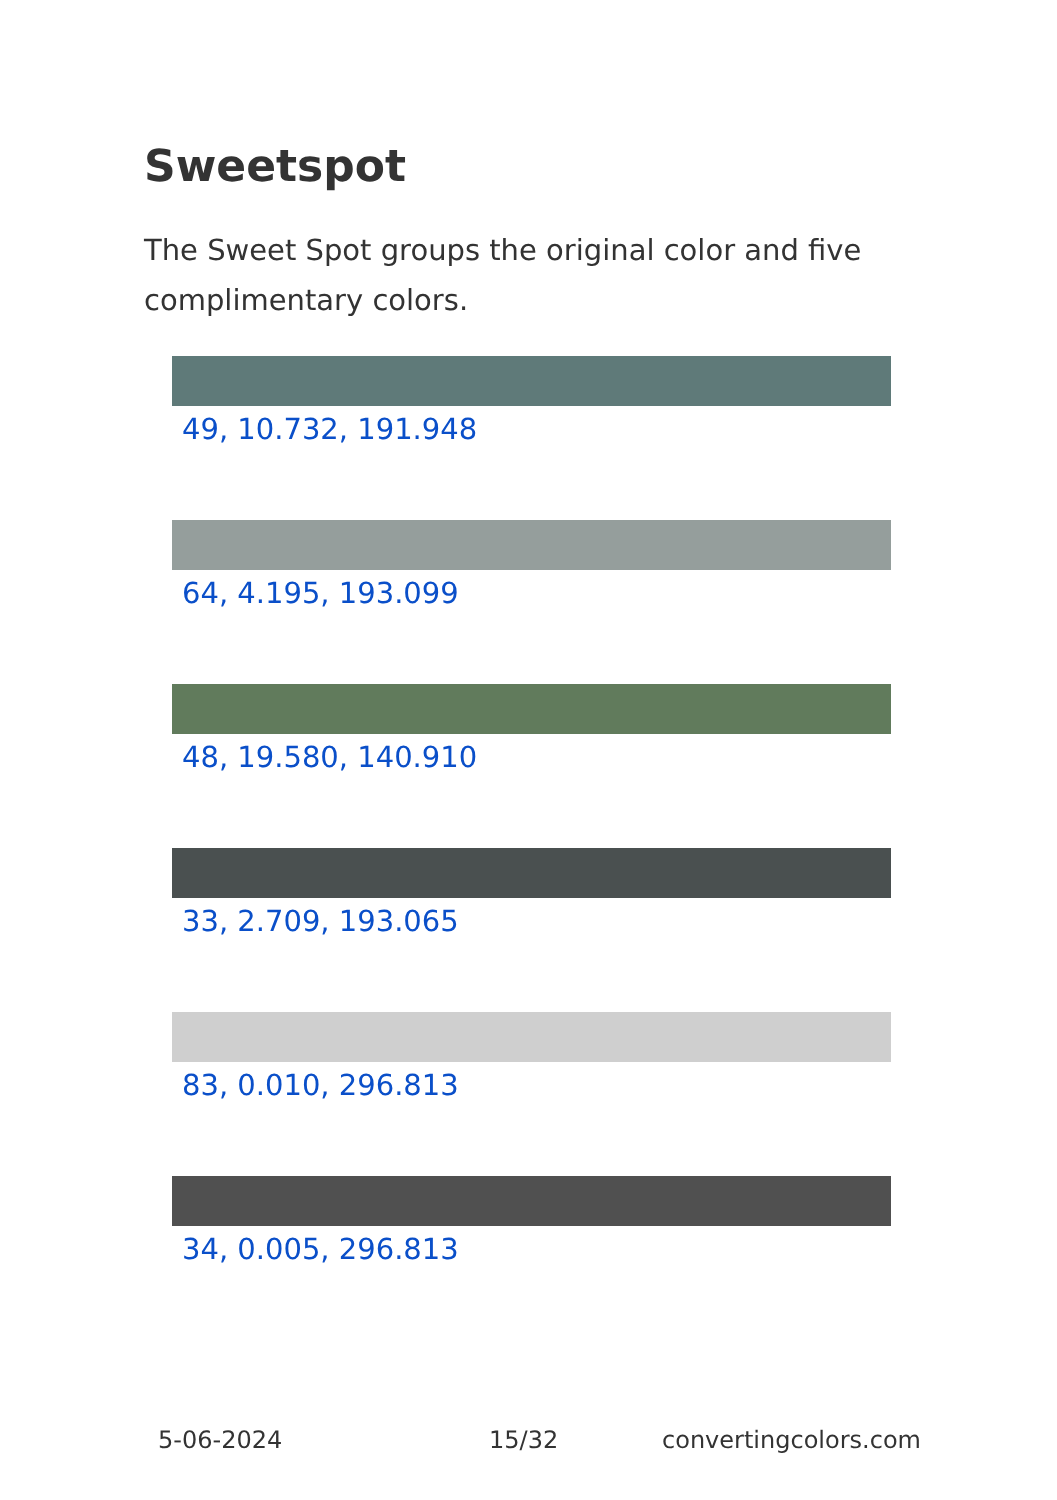Sweetspot
The Sweet Spot groups the original color and five complimentary colors.
49, 10.732, 191.948
64, 4.195, 193.099
48, 19.580, 140.910
33, 2.709, 193.065
83, 0.010, 296.813
34, 0.005, 296.813
5-06-2024 15/32 convertingcolors.com